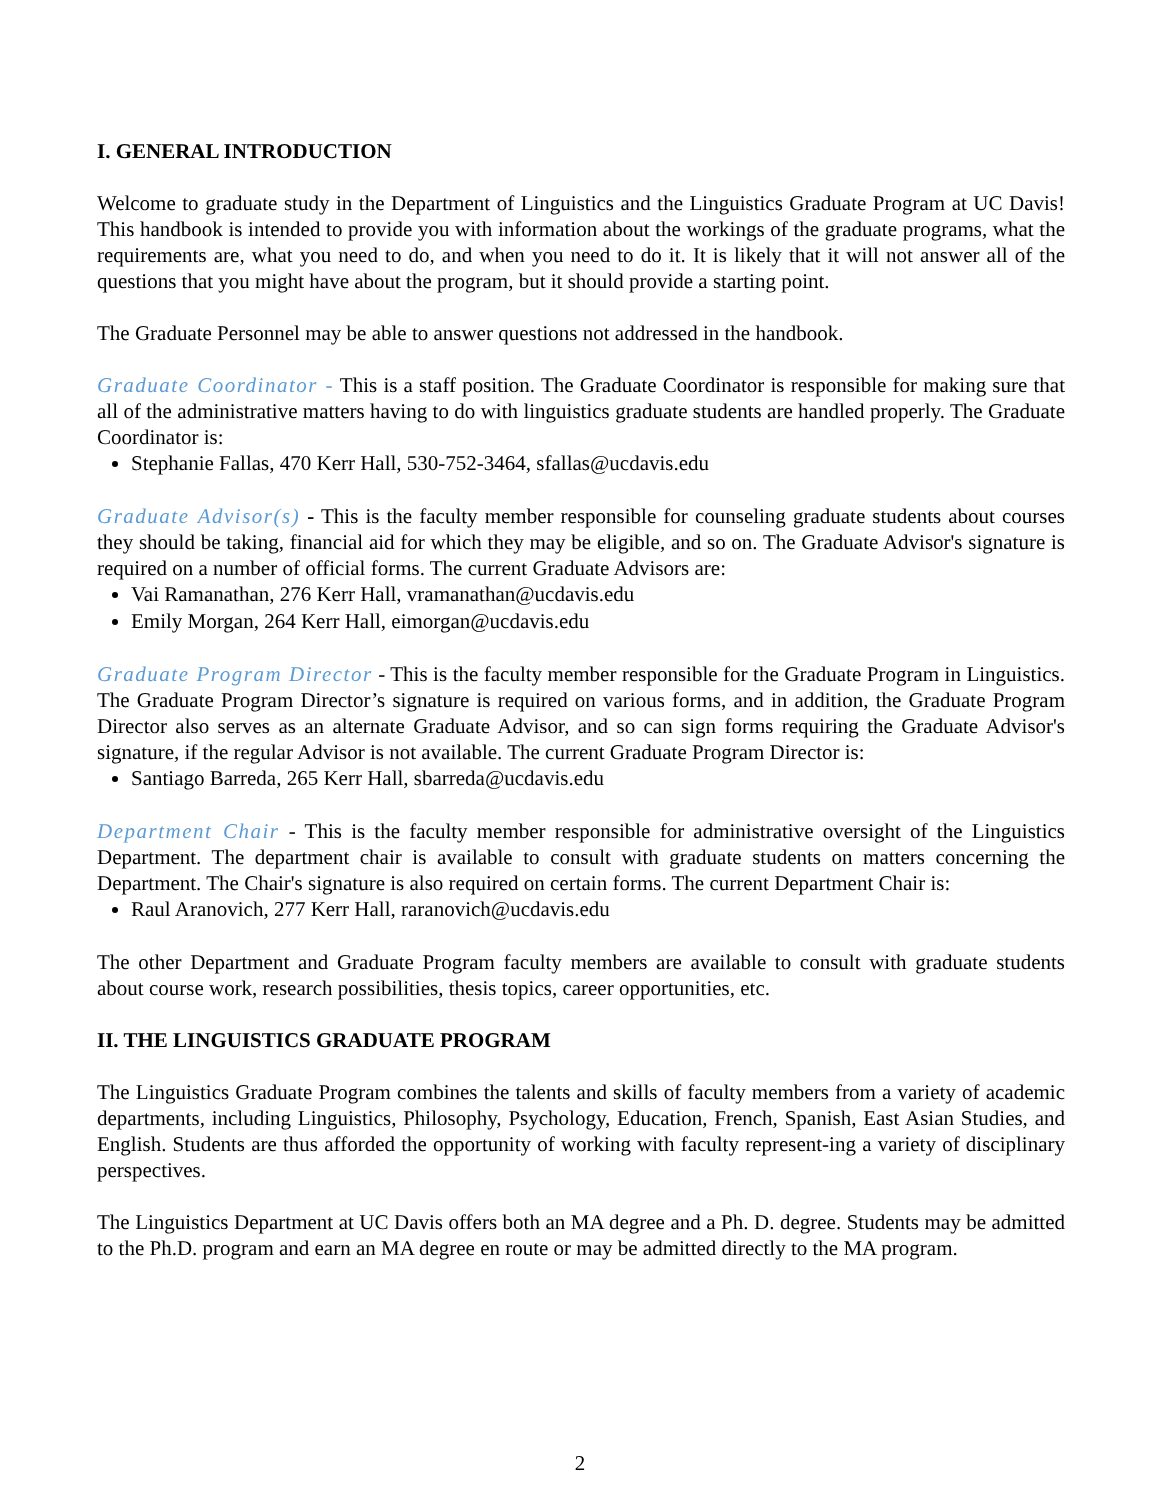I. GENERAL INTRODUCTION
Welcome to graduate study in the Department of Linguistics and the Linguistics Graduate Program at UC Davis! This handbook is intended to provide you with information about the workings of the graduate programs, what the requirements are, what you need to do, and when you need to do it. It is likely that it will not answer all of the questions that you might have about the program, but it should provide a starting point.
The Graduate Personnel may be able to answer questions not addressed in the handbook.
Graduate Coordinator - This is a staff position. The Graduate Coordinator is responsible for making sure that all of the administrative matters having to do with linguistics graduate students are handled properly. The Graduate Coordinator is:
Stephanie Fallas, 470 Kerr Hall, 530-752-3464, sfallas@ucdavis.edu
Graduate Advisor(s) - This is the faculty member responsible for counseling graduate students about courses they should be taking, financial aid for which they may be eligible, and so on. The Graduate Advisor's signature is required on a number of official forms. The current Graduate Advisors are:
Vai Ramanathan, 276 Kerr Hall, vramanathan@ucdavis.edu
Emily Morgan, 264 Kerr Hall, eimorgan@ucdavis.edu
Graduate Program Director - This is the faculty member responsible for the Graduate Program in Linguistics. The Graduate Program Director’s signature is required on various forms, and in addition, the Graduate Program Director also serves as an alternate Graduate Advisor, and so can sign forms requiring the Graduate Advisor's signature, if the regular Advisor is not available. The current Graduate Program Director is:
Santiago Barreda, 265 Kerr Hall, sbarreda@ucdavis.edu
Department Chair - This is the faculty member responsible for administrative oversight of the Linguistics Department. The department chair is available to consult with graduate students on matters concerning the Department. The Chair's signature is also required on certain forms. The current Department Chair is:
Raul Aranovich, 277 Kerr Hall, raranovich@ucdavis.edu
The other Department and Graduate Program faculty members are available to consult with graduate students about course work, research possibilities, thesis topics, career opportunities, etc.
II. THE LINGUISTICS GRADUATE PROGRAM
The Linguistics Graduate Program combines the talents and skills of faculty members from a variety of academic departments, including Linguistics, Philosophy, Psychology, Education, French, Spanish, East Asian Studies, and English. Students are thus afforded the opportunity of working with faculty represent-ing a variety of disciplinary perspectives.
The Linguistics Department at UC Davis offers both an MA degree and a Ph. D. degree. Students may be admitted to the Ph.D. program and earn an MA degree en route or may be admitted directly to the MA program.
2